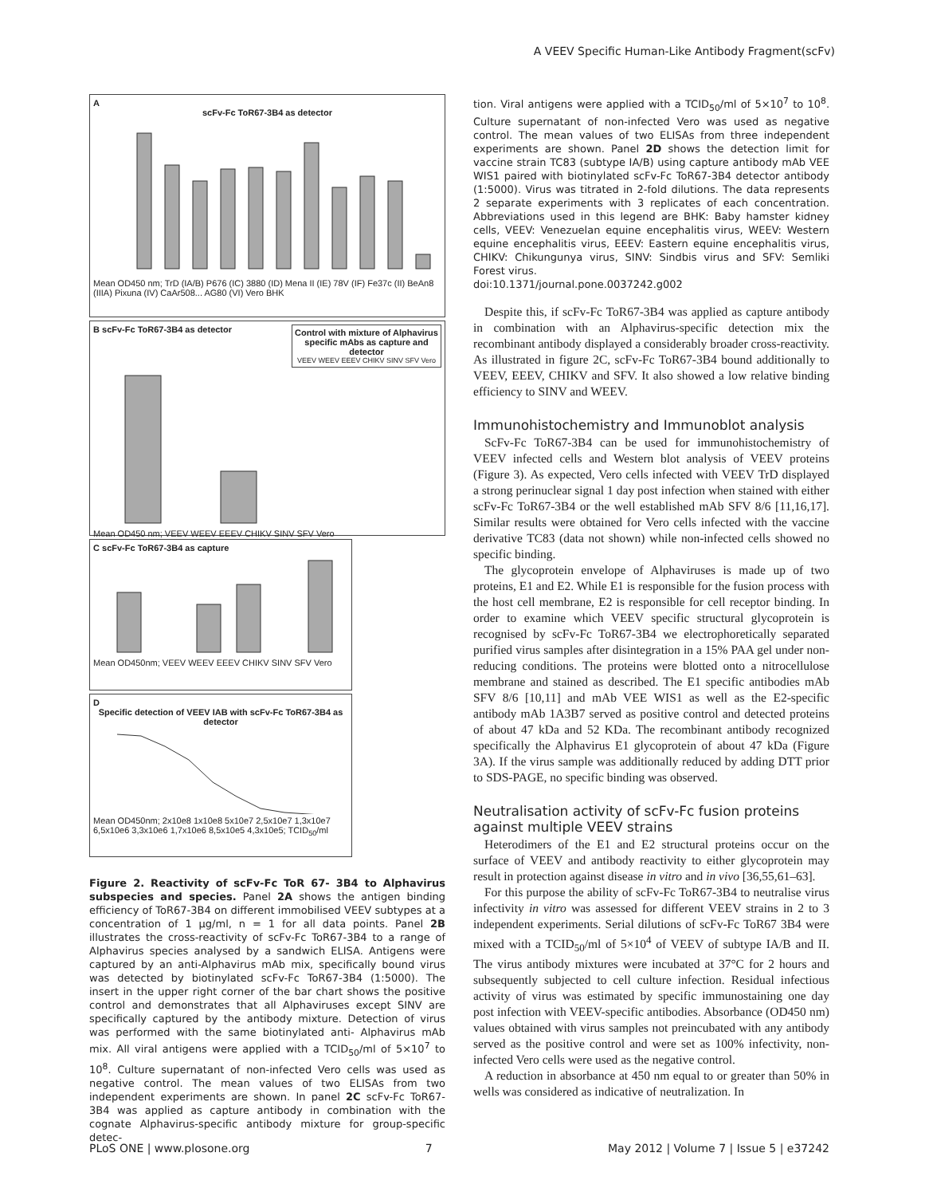A VEEV Specific Human-Like Antibody Fragment(scFv)
A
scFv-Fc ToR67-3B4 as detector
Mean OD450 nm; TrD (IA/B) P676 (IC) 3880 (ID) Mena II (IE) 78V (IF) Fe37c (II) BeAn8 (IIIA) Pixuna (IV) CaAr508... AG80 (VI) Vero BHK
B scFv-Fc ToR67-3B4 as detector
Control with mixture of Alphavirus specific mAbs as capture and detector
VEEV WEEV EEEV CHIKV SINV SFV Vero
Mean OD450 nm; VEEV WEEV EEEV CHIKV SINV SFV Vero
C scFv-Fc ToR67-3B4 as capture
Mean OD450nm; VEEV WEEV EEEV CHIKV SINV SFV Vero
D
Specific detection of VEEV IAB with scFv-Fc ToR67-3B4 as detector
Mean OD450nm; 2x10e8 1x10e8 5x10e7 2,5x10e7 1,3x10e7 6,5x10e6 3,3x10e6 1,7x10e6 8,5x10e5 4,3x10e5; TCID<sub>50</sub>/ml
Figure 2. Reactivity of scFv-Fc ToR 67- 3B4 to Alphavirus subspecies and species. Panel 2A shows the antigen binding efficiency of ToR67-3B4 on different immobilised VEEV subtypes at a concentration of 1 µg/ml, n = 1 for all data points. Panel 2B illustrates the cross-reactivity of scFv-Fc ToR67-3B4 to a range of Alphavirus species analysed by a sandwich ELISA. Antigens were captured by an anti-Alphavirus mAb mix, specifically bound virus was detected by biotinylated scFv-Fc ToR67-3B4 (1:5000). The insert in the upper right corner of the bar chart shows the positive control and demonstrates that all Alphaviruses except SINV are specifically captured by the antibody mixture. Detection of virus was performed with the same biotinylated anti- Alphavirus mAb mix. All viral antigens were applied with a TCID<sub>50</sub>/ml of 5×10<sup>7</sup> to 10<sup>8</sup>. Culture supernatant of non-infected Vero cells was used as negative control. The mean values of two ELISAs from two independent experiments are shown. In panel 2C scFv-Fc ToR67-3B4 was applied as capture antibody in combination with the cognate Alphavirus-specific antibody mixture for group-specific detec-
tion. Viral antigens were applied with a TCID<sub>50</sub>/ml of 5×10<sup>7</sup> to 10<sup>8</sup>. Culture supernatant of non-infected Vero was used as negative control. The mean values of two ELISAs from three independent experiments are shown. Panel 2D shows the detection limit for vaccine strain TC83 (subtype IA/B) using capture antibody mAb VEE WIS1 paired with biotinylated scFv-Fc ToR67-3B4 detector antibody (1:5000). Virus was titrated in 2-fold dilutions. The data represents 2 separate experiments with 3 replicates of each concentration. Abbreviations used in this legend are BHK: Baby hamster kidney cells, VEEV: Venezuelan equine encephalitis virus, WEEV: Western equine encephalitis virus, EEEV: Eastern equine encephalitis virus, CHIKV: Chikungunya virus, SINV: Sindbis virus and SFV: Semliki Forest virus.
doi:10.1371/journal.pone.0037242.g002
Despite this, if scFv-Fc ToR67-3B4 was applied as capture antibody in combination with an Alphavirus-specific detection mix the recombinant antibody displayed a considerably broader cross-reactivity. As illustrated in figure 2C, scFv-Fc ToR67-3B4 bound additionally to VEEV, EEEV, CHIKV and SFV. It also showed a low relative binding efficiency to SINV and WEEV.
Immunohistochemistry and Immunoblot analysis
ScFv-Fc ToR67-3B4 can be used for immunohistochemistry of VEEV infected cells and Western blot analysis of VEEV proteins (Figure 3). As expected, Vero cells infected with VEEV TrD displayed a strong perinuclear signal 1 day post infection when stained with either scFv-Fc ToR67-3B4 or the well established mAb SFV 8/6 [11,16,17]. Similar results were obtained for Vero cells infected with the vaccine derivative TC83 (data not shown) while non-infected cells showed no specific binding.
The glycoprotein envelope of Alphaviruses is made up of two proteins, E1 and E2. While E1 is responsible for the fusion process with the host cell membrane, E2 is responsible for cell receptor binding. In order to examine which VEEV specific structural glycoprotein is recognised by scFv-Fc ToR67-3B4 we electrophoretically separated purified virus samples after disintegration in a 15% PAA gel under non-reducing conditions. The proteins were blotted onto a nitrocellulose membrane and stained as described. The E1 specific antibodies mAb SFV 8/6 [10,11] and mAb VEE WIS1 as well as the E2-specific antibody mAb 1A3B7 served as positive control and detected proteins of about 47 kDa and 52 KDa. The recombinant antibody recognized specifically the Alphavirus E1 glycoprotein of about 47 kDa (Figure 3A). If the virus sample was additionally reduced by adding DTT prior to SDS-PAGE, no specific binding was observed.
Neutralisation activity of scFv-Fc fusion proteins against multiple VEEV strains
Heterodimers of the E1 and E2 structural proteins occur on the surface of VEEV and antibody reactivity to either glycoprotein may result in protection against disease in vitro and in vivo [36,55,61–63].
For this purpose the ability of scFv-Fc ToR67-3B4 to neutralise virus infectivity in vitro was assessed for different VEEV strains in 2 to 3 independent experiments. Serial dilutions of scFv-Fc ToR67 3B4 were mixed with a TCID<sub>50</sub>/ml of 5×10<sup>4</sup> of VEEV of subtype IA/B and II. The virus antibody mixtures were incubated at 37°C for 2 hours and subsequently subjected to cell culture infection. Residual infectious activity of virus was estimated by specific immunostaining one day post infection with VEEV-specific antibodies. Absorbance (OD450 nm) values obtained with virus samples not preincubated with any antibody served as the positive control and were set as 100% infectivity, non-infected Vero cells were used as the negative control.
A reduction in absorbance at 450 nm equal to or greater than 50% in wells was considered as indicative of neutralization. In
PLoS ONE | www.plosone.org 7 May 2012 | Volume 7 | Issue 5 | e37242